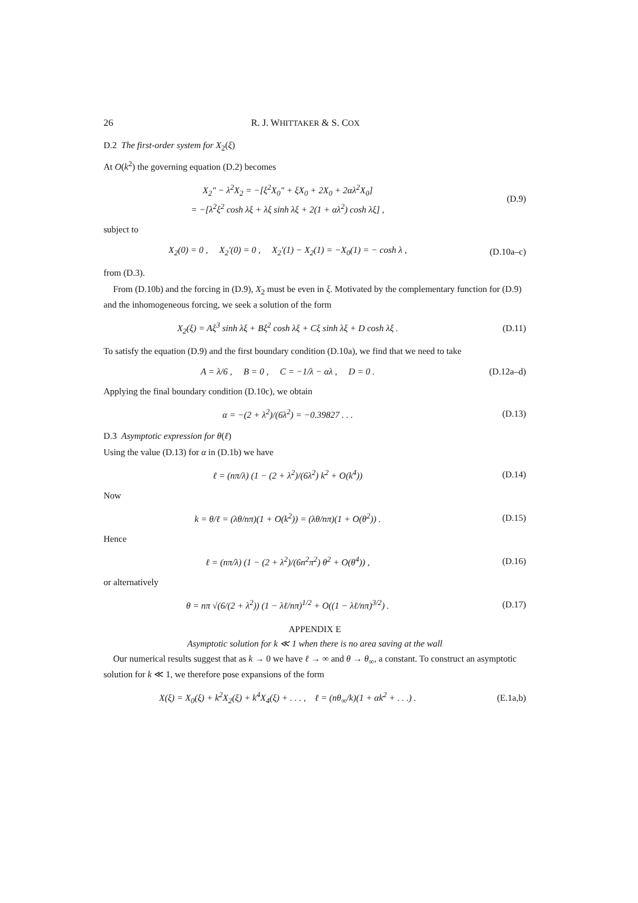26 R. J. WHITTAKER & S. COX
D.2 The first-order system for X<sub>2</sub>(ξ)
At O(k<sup>2</sup>) the governing equation (D.2) becomes
X<sub>2</sub>″ − λ<sup>2</sup>X<sub>2</sub> = −[ξ<sup>2</sup>X<sub>0</sub>″ + ξX<sub>0</sub> + 2X<sub>0</sub> + 2αλ<sup>2</sup>X<sub>0</sub>]
= −[λ<sup>2</sup>ξ<sup>2</sup> cosh λξ + λξ sinh λξ + 2(1 + αλ<sup>2</sup>) cosh λξ] ,
(D.9)
subject to
X<sub>2</sub>(0) = 0 , X<sub>2</sub>′(0) = 0 , X<sub>2</sub>′(1) − X<sub>2</sub>(1) = −X<sub>0</sub>(1) = − cosh λ ,
(D.10a–c)
from (D.3).
From (D.10b) and the forcing in (D.9), X<sub>2</sub> must be even in ξ. Motivated by the complementary function for (D.9) and the inhomogeneous forcing, we seek a solution of the form
X<sub>2</sub>(ξ) = Aξ<sup>3</sup> sinh λξ + Bξ<sup>2</sup> cosh λξ + Cξ sinh λξ + D cosh λξ .
(D.11)
To satisfy the equation (D.9) and the first boundary condition (D.10a), we find that we need to take
A = λ/6 , B = 0 , C = −1/λ − αλ , D = 0 .
(D.12a–d)
Applying the final boundary condition (D.10c), we obtain
α = −(2 + λ<sup>2</sup>)/(6λ<sup>2</sup>) = −0.39827 . . .
(D.13)
D.3 Asymptotic expression for θ(ℓ)
Using the value (D.13) for α in (D.1b) we have
ℓ = (nπ/λ) (1 − (2 + λ<sup>2</sup>)/(6λ<sup>2</sup>) k<sup>2</sup> + O(k<sup>4</sup>))
(D.14)
Now
k = θ/ℓ = (λθ/nπ)(1 + O(k<sup>2</sup>)) = (λθ/nπ)(1 + O(θ<sup>2</sup>)) .
(D.15)
Hence
ℓ = (nπ/λ) (1 − (2 + λ<sup>2</sup>)/(6n<sup>2</sup>π<sup>2</sup>) θ<sup>2</sup> + O(θ<sup>4</sup>)) ,
(D.16)
or alternatively
θ = nπ √(6/(2 + λ<sup>2</sup>)) (1 − λℓ/nπ)<sup>1/2</sup> + O((1 − λℓ/nπ)<sup>3/2</sup>) .
(D.17)
APPENDIX E
Asymptotic solution for k ≪ 1 when there is no area saving at the wall
Our numerical results suggest that as k → 0 we have ℓ → ∞ and θ → θ<sub>∞</sub>, a constant. To construct an asymptotic solution for k ≪ 1, we therefore pose expansions of the form
X(ξ) = X<sub>0</sub>(ξ) + k<sup>2</sup>X<sub>2</sub>(ξ) + k<sup>4</sup>X<sub>4</sub>(ξ) + . . . , ℓ = (nθ<sub>∞</sub>/k)(1 + αk<sup>2</sup> + . . .) .
(E.1a,b)